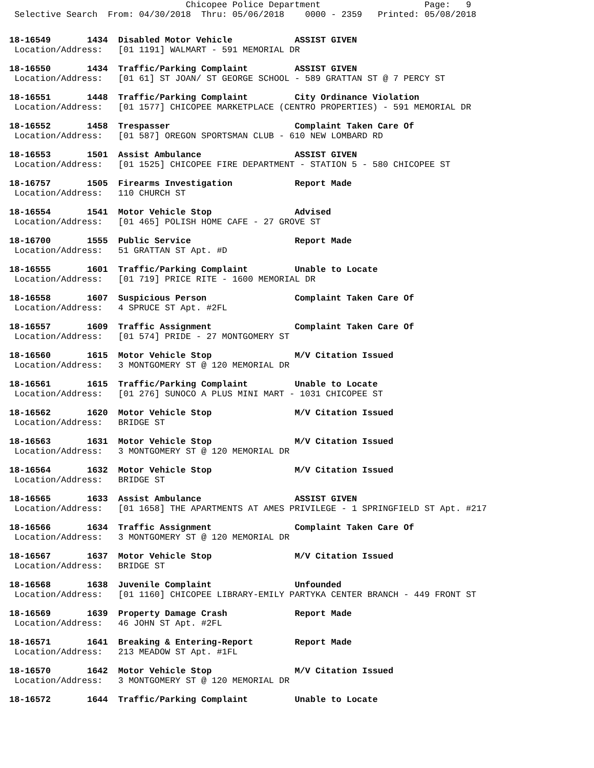Chicopee Police Department                    Page:   9
 Selective Search  From: 04/30/2018  Thru: 05/06/2018    0000 - 2359   Printed: 05/08/2018
18-16549       1434  Disabled Motor Vehicle            ASSIST GIVEN
 Location/Address:   [01 1191] WALMART - 591 MEMORIAL DR
18-16550       1434  Traffic/Parking Complaint         ASSIST GIVEN
 Location/Address:   [01 61] ST JOAN/ ST GEORGE SCHOOL - 589 GRATTAN ST @ 7 PERCY ST
18-16551       1448  Traffic/Parking Complaint         City Ordinance Violation
 Location/Address:   [01 1577] CHICOPEE MARKETPLACE (CENTRO PROPERTIES) - 591 MEMORIAL DR
18-16552       1458  Trespasser                        Complaint Taken Care Of
 Location/Address:   [01 587] OREGON SPORTSMAN CLUB - 610 NEW LOMBARD RD
18-16553       1501  Assist Ambulance                  ASSIST GIVEN
 Location/Address:   [01 1525] CHICOPEE FIRE DEPARTMENT - STATION 5 - 580 CHICOPEE ST
18-16757       1505  Firearms Investigation            Report Made
 Location/Address:   110 CHURCH ST
18-16554       1541  Motor Vehicle Stop                Advised
 Location/Address:   [01 465] POLISH HOME CAFE - 27 GROVE ST
18-16700       1555  Public Service                    Report Made
 Location/Address:   51 GRATTAN ST Apt. #D
18-16555       1601  Traffic/Parking Complaint         Unable to Locate
 Location/Address:   [01 719] PRICE RITE - 1600 MEMORIAL DR
18-16558       1607  Suspicious Person                 Complaint Taken Care Of
 Location/Address:   4 SPRUCE ST Apt. #2FL
18-16557       1609  Traffic Assignment                Complaint Taken Care Of
 Location/Address:   [01 574] PRIDE - 27 MONTGOMERY ST
18-16560       1615  Motor Vehicle Stop                M/V Citation Issued
 Location/Address:   3 MONTGOMERY ST @ 120 MEMORIAL DR
18-16561       1615  Traffic/Parking Complaint         Unable to Locate
 Location/Address:   [01 276] SUNOCO A PLUS MINI MART - 1031 CHICOPEE ST
18-16562       1620  Motor Vehicle Stop                M/V Citation Issued
 Location/Address:   BRIDGE ST
18-16563       1631  Motor Vehicle Stop                M/V Citation Issued
 Location/Address:   3 MONTGOMERY ST @ 120 MEMORIAL DR
18-16564       1632  Motor Vehicle Stop                M/V Citation Issued
 Location/Address:   BRIDGE ST
18-16565       1633  Assist Ambulance                  ASSIST GIVEN
 Location/Address:   [01 1658] THE APARTMENTS AT AMES PRIVILEGE - 1 SPRINGFIELD ST Apt. #217
18-16566       1634  Traffic Assignment                Complaint Taken Care Of
 Location/Address:   3 MONTGOMERY ST @ 120 MEMORIAL DR
18-16567       1637  Motor Vehicle Stop                M/V Citation Issued
 Location/Address:   BRIDGE ST
18-16568       1638  Juvenile Complaint                Unfounded
 Location/Address:   [01 1160] CHICOPEE LIBRARY-EMILY PARTYKA CENTER BRANCH - 449 FRONT ST
18-16569       1639  Property Damage Crash             Report Made
 Location/Address:   46 JOHN ST Apt. #2FL
18-16571       1641  Breaking & Entering-Report        Report Made
 Location/Address:   213 MEADOW ST Apt. #1FL
18-16570       1642  Motor Vehicle Stop                M/V Citation Issued
 Location/Address:   3 MONTGOMERY ST @ 120 MEMORIAL DR
18-16572       1644  Traffic/Parking Complaint         Unable to Locate